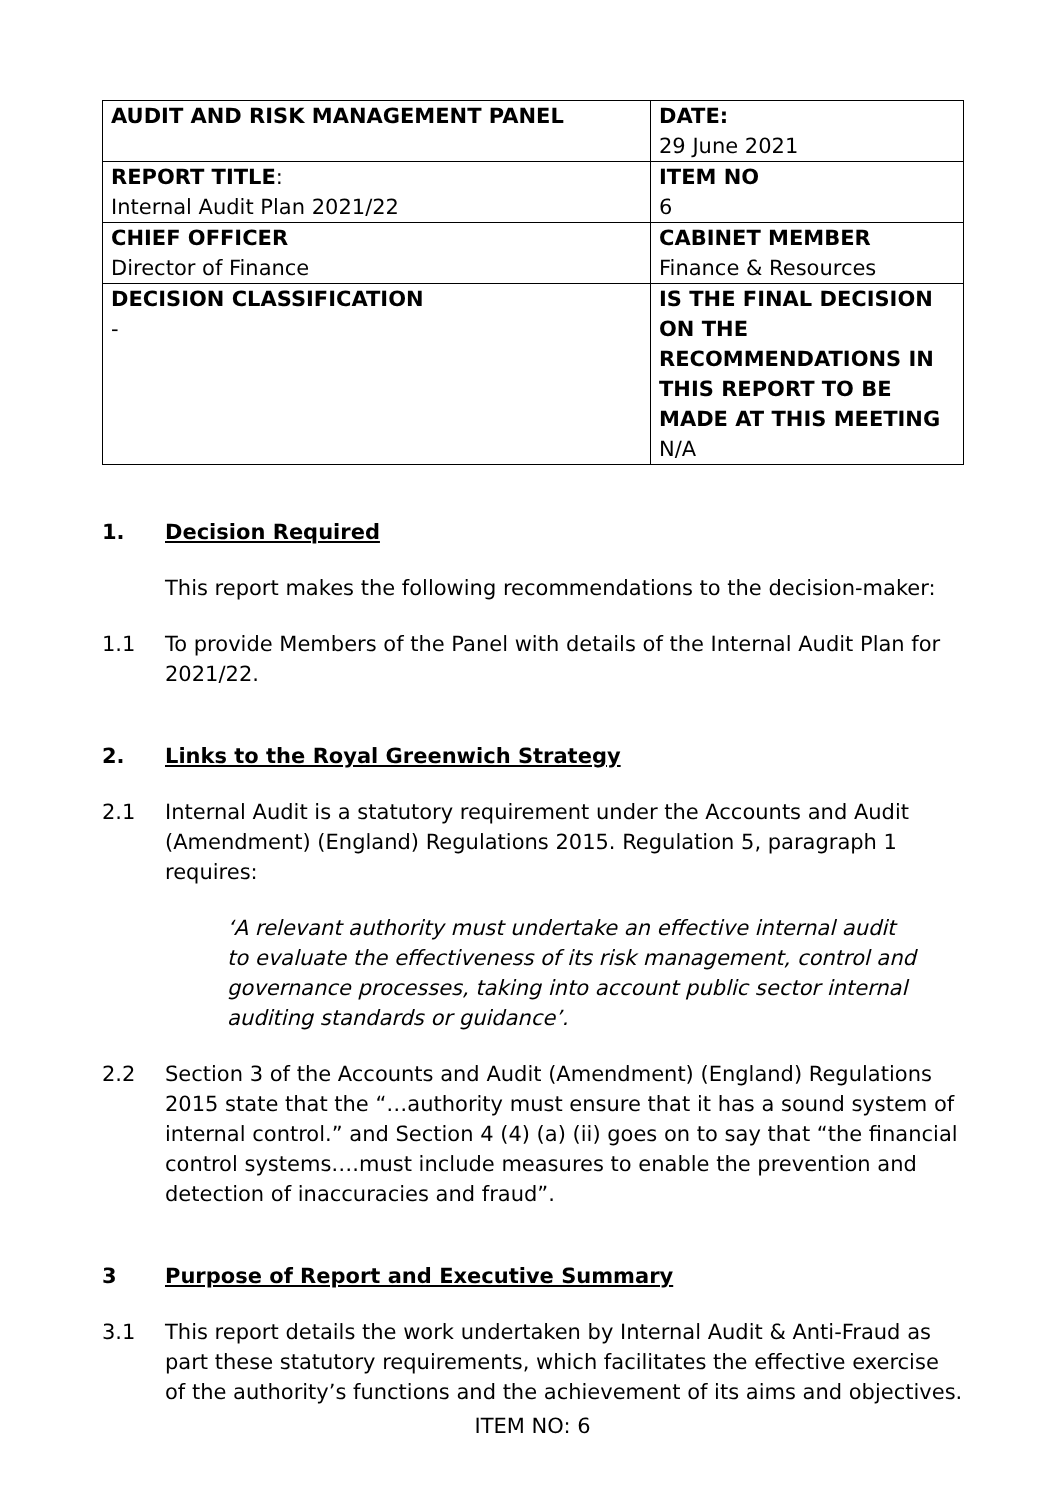| AUDIT AND RISK MANAGEMENT PANEL | DATE: 29 June 2021 |
| REPORT TITLE : Internal Audit Plan 2021/22 | ITEM NO 6 |
| CHIEF OFFICER Director of Finance | CABINET MEMBER Finance & Resources |
| DECISION CLASSIFICATION - | IS THE FINAL DECISION ON THE RECOMMENDATIONS IN THIS REPORT TO BE MADE AT THIS MEETING N/A |
1. Decision Required
This report makes the following recommendations to the decision-maker:
1.1 To provide Members of the Panel with details of the Internal Audit Plan for 2021/22.
2. Links to the Royal Greenwich Strategy
2.1 Internal Audit is a statutory requirement under the Accounts and Audit (Amendment) (England) Regulations 2015. Regulation 5, paragraph 1 requires:
‘A relevant authority must undertake an effective internal audit to evaluate the effectiveness of its risk management, control and governance processes, taking into account public sector internal auditing standards or guidance’.
2.2 Section 3 of the Accounts and Audit (Amendment) (England) Regulations 2015 state that the “…authority must ensure that it has a sound system of internal control.” and Section 4 (4) (a) (ii) goes on to say that “the financial control systems….must include measures to enable the prevention and detection of inaccuracies and fraud”.
3 Purpose of Report and Executive Summary
3.1 This report details the work undertaken by Internal Audit & Anti-Fraud as part these statutory requirements, which facilitates the effective exercise of the authority’s functions and the achievement of its aims and objectives.
ITEM NO: 6